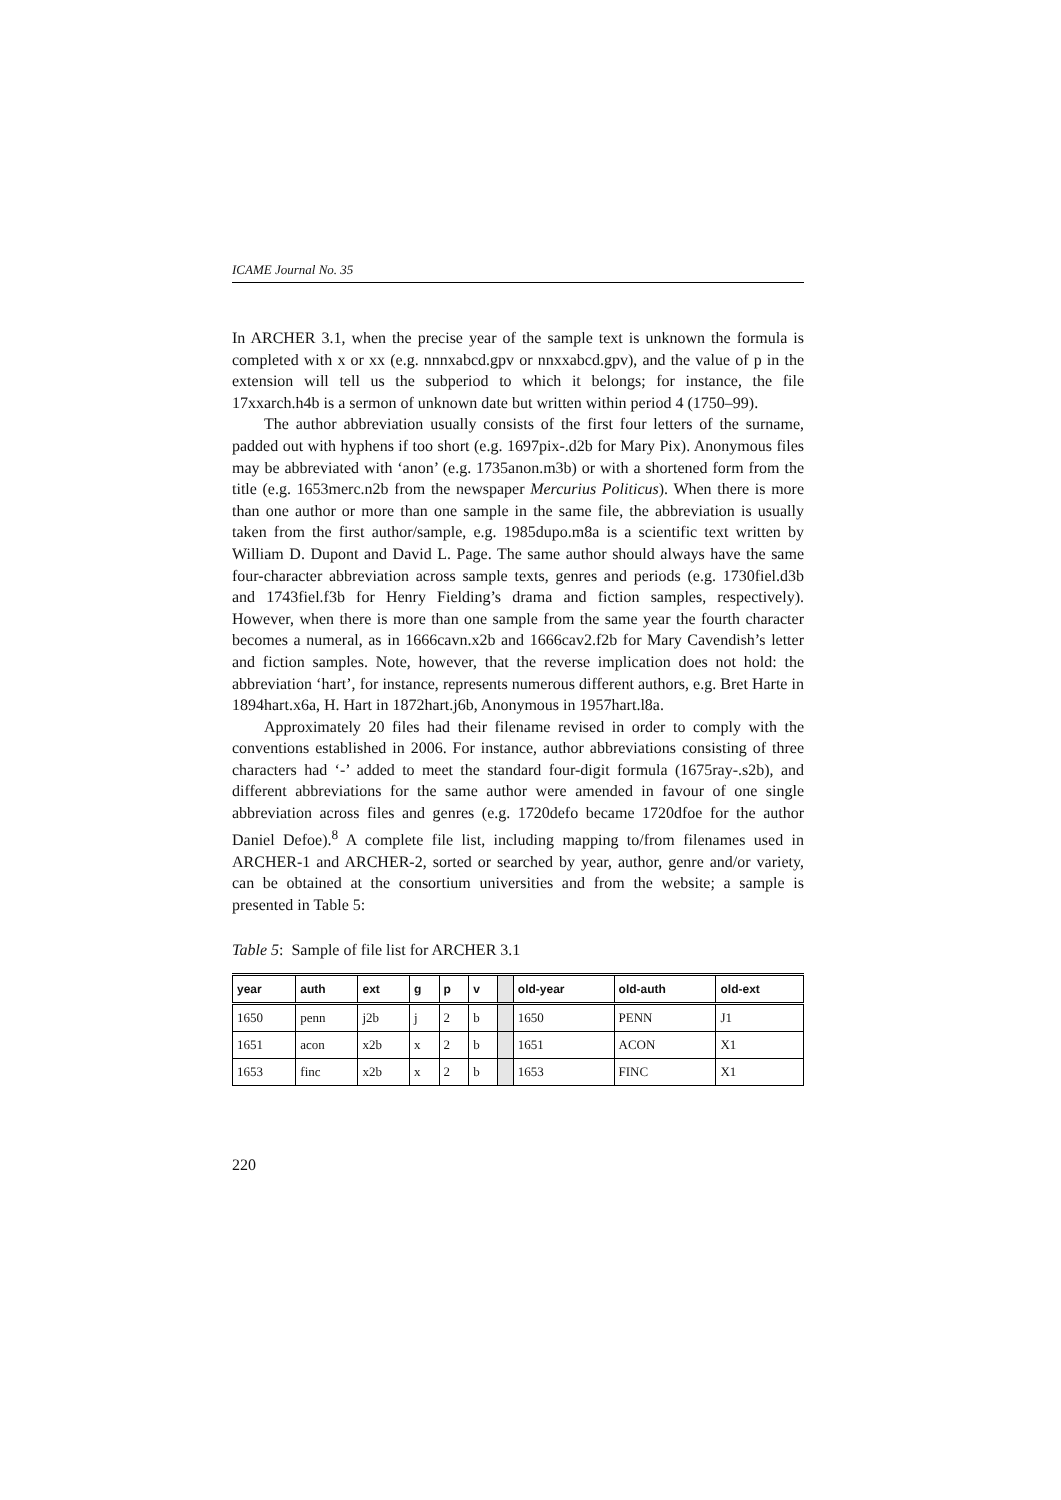ICAME Journal No. 35
In ARCHER 3.1, when the precise year of the sample text is unknown the formula is completed with x or xx (e.g. nnnxabcd.gpv or nnxxabcd.gpv), and the value of p in the extension will tell us the subperiod to which it belongs; for instance, the file 17xxarch.h4b is a sermon of unknown date but written within period 4 (1750–99).
The author abbreviation usually consists of the first four letters of the surname, padded out with hyphens if too short (e.g. 1697pix-.d2b for Mary Pix). Anonymous files may be abbreviated with ‘anon’ (e.g. 1735anon.m3b) or with a shortened form from the title (e.g. 1653merc.n2b from the newspaper Mercurius Politicus). When there is more than one author or more than one sample in the same file, the abbreviation is usually taken from the first author/sample, e.g. 1985dupo.m8a is a scientific text written by William D. Dupont and David L. Page. The same author should always have the same four-character abbreviation across sample texts, genres and periods (e.g. 1730fiel.d3b and 1743fiel.f3b for Henry Fielding’s drama and fiction samples, respectively). However, when there is more than one sample from the same year the fourth character becomes a numeral, as in 1666cavn.x2b and 1666cav2.f2b for Mary Cavendish’s letter and fiction samples. Note, however, that the reverse implication does not hold: the abbreviation ‘hart’, for instance, represents numerous different authors, e.g. Bret Harte in 1894hart.x6a, H. Hart in 1872hart.j6b, Anonymous in 1957hart.l8a.
Approximately 20 files had their filename revised in order to comply with the conventions established in 2006. For instance, author abbreviations consisting of three characters had ‘-’ added to meet the standard four-digit formula (1675ray-.s2b), and different abbreviations for the same author were amended in favour of one single abbreviation across files and genres (e.g. 1720defo became 1720dfoe for the author Daniel Defoe).<sup>8</sup> A complete file list, including mapping to/from filenames used in ARCHER-1 and ARCHER-2, sorted or searched by year, author, genre and/or variety, can be obtained at the consortium universities and from the website; a sample is presented in Table 5:
Table 5: Sample of file list for ARCHER 3.1
| year | auth | ext | g | p | v | | old-year | old-auth | old-ext |
| --- | --- | --- | --- | --- | --- | --- | --- | --- | --- |
| 1650 | penn | j2b | j | 2 | b | | 1650 | PENN | J1 |
| 1651 | acon | x2b | x | 2 | b | | 1651 | ACON | X1 |
| 1653 | finc | x2b | x | 2 | b | | 1653 | FINC | X1 |
220